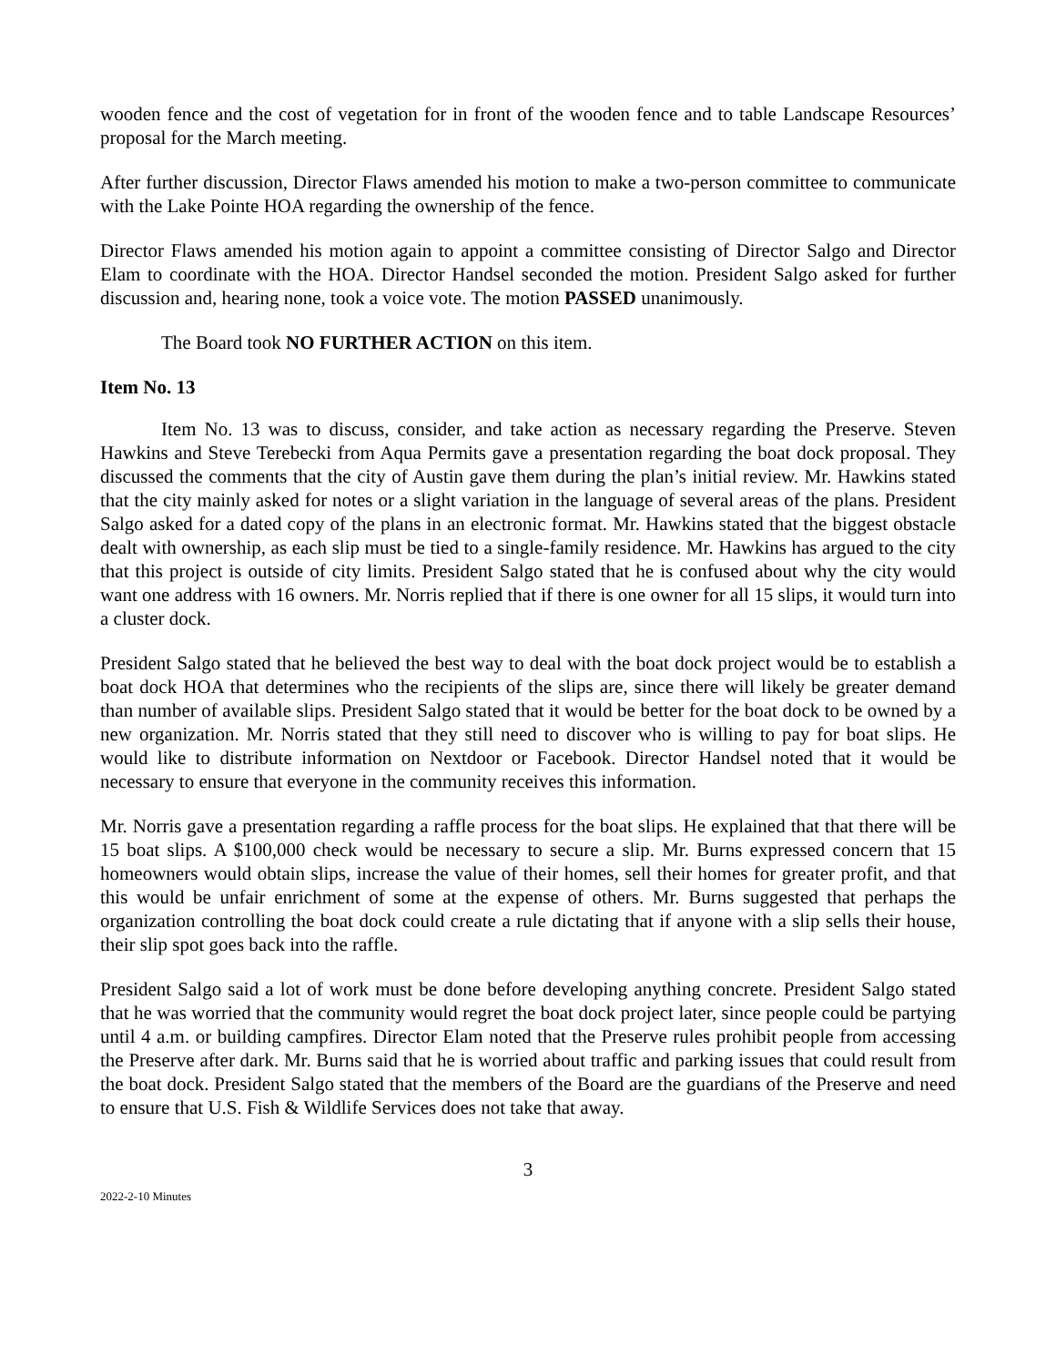wooden fence and the cost of vegetation for in front of the wooden fence and to table Landscape Resources’ proposal for the March meeting.
After further discussion, Director Flaws amended his motion to make a two-person committee to communicate with the Lake Pointe HOA regarding the ownership of the fence.
Director Flaws amended his motion again to appoint a committee consisting of Director Salgo and Director Elam to coordinate with the HOA. Director Handsel seconded the motion. President Salgo asked for further discussion and, hearing none, took a voice vote. The motion PASSED unanimously.
The Board took NO FURTHER ACTION on this item.
Item No. 13
Item No. 13 was to discuss, consider, and take action as necessary regarding the Preserve. Steven Hawkins and Steve Terebecki from Aqua Permits gave a presentation regarding the boat dock proposal. They discussed the comments that the city of Austin gave them during the plan’s initial review. Mr. Hawkins stated that the city mainly asked for notes or a slight variation in the language of several areas of the plans. President Salgo asked for a dated copy of the plans in an electronic format. Mr. Hawkins stated that the biggest obstacle dealt with ownership, as each slip must be tied to a single-family residence. Mr. Hawkins has argued to the city that this project is outside of city limits. President Salgo stated that he is confused about why the city would want one address with 16 owners. Mr. Norris replied that if there is one owner for all 15 slips, it would turn into a cluster dock.
President Salgo stated that he believed the best way to deal with the boat dock project would be to establish a boat dock HOA that determines who the recipients of the slips are, since there will likely be greater demand than number of available slips. President Salgo stated that it would be better for the boat dock to be owned by a new organization. Mr. Norris stated that they still need to discover who is willing to pay for boat slips. He would like to distribute information on Nextdoor or Facebook. Director Handsel noted that it would be necessary to ensure that everyone in the community receives this information.
Mr. Norris gave a presentation regarding a raffle process for the boat slips. He explained that that there will be 15 boat slips. A $100,000 check would be necessary to secure a slip. Mr. Burns expressed concern that 15 homeowners would obtain slips, increase the value of their homes, sell their homes for greater profit, and that this would be unfair enrichment of some at the expense of others. Mr. Burns suggested that perhaps the organization controlling the boat dock could create a rule dictating that if anyone with a slip sells their house, their slip spot goes back into the raffle.
President Salgo said a lot of work must be done before developing anything concrete. President Salgo stated that he was worried that the community would regret the boat dock project later, since people could be partying until 4 a.m. or building campfires. Director Elam noted that the Preserve rules prohibit people from accessing the Preserve after dark. Mr. Burns said that he is worried about traffic and parking issues that could result from the boat dock. President Salgo stated that the members of the Board are the guardians of the Preserve and need to ensure that U.S. Fish & Wildlife Services does not take that away.
3
2022-2-10 Minutes